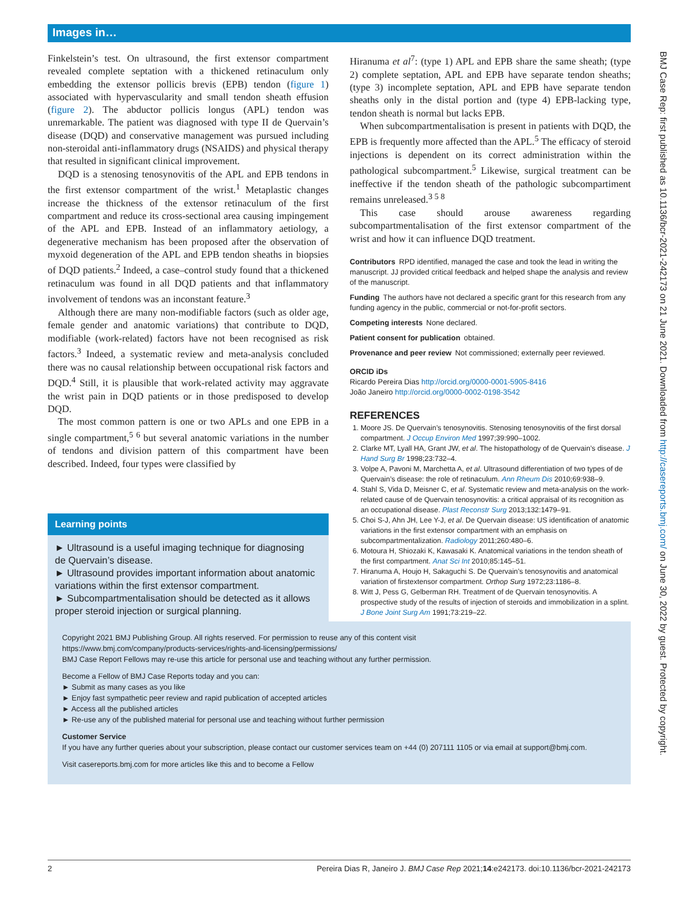Images in…
Finkelstein’s test. On ultrasound, the first extensor compartment revealed complete septation with a thickened retinaculum only embedding the extensor pollicis brevis (EPB) tendon (figure 1) associated with hypervascularity and small tendon sheath effusion (figure 2). The abductor pollicis longus (APL) tendon was unremarkable. The patient was diagnosed with type II de Quervain’s disease (DQD) and conservative management was pursued including non-steroidal anti-inflammatory drugs (NSAIDS) and physical therapy that resulted in significant clinical improvement.
DQD is a stenosing tenosynovitis of the APL and EPB tendons in the first extensor compartment of the wrist.<sup>1</sup> Metaplastic changes increase the thickness of the extensor retinaculum of the first compartment and reduce its cross-sectional area causing impingement of the APL and EPB. Instead of an inflammatory aetiology, a degenerative mechanism has been proposed after the observation of myxoid degeneration of the APL and EPB tendon sheaths in biopsies of DQD patients.<sup>2</sup> Indeed, a case–control study found that a thickened retinaculum was found in all DQD patients and that inflammatory involvement of tendons was an inconstant feature.<sup>3</sup>
Although there are many non-modifiable factors (such as older age, female gender and anatomic variations) that contribute to DQD, modifiable (work-related) factors have not been recognised as risk factors.<sup>3</sup> Indeed, a systematic review and meta-analysis concluded there was no causal relationship between occupational risk factors and DQD.<sup>4</sup> Still, it is plausible that work-related activity may aggravate the wrist pain in DQD patients or in those predisposed to develop DQD.
The most common pattern is one or two APLs and one EPB in a single compartment,<sup>5 6</sup> but several anatomic variations in the number of tendons and division pattern of this compartment have been described. Indeed, four types were classified by
Learning points
► Ultrasound is a useful imaging technique for diagnosing de Quervain’s disease.
► Ultrasound provides important information about anatomic variations within the first extensor compartment.
► Subcompartmentalisation should be detected as it allows proper steroid injection or surgical planning.
Hiranuma et al<sup>7</sup>: (type 1) APL and EPB share the same sheath; (type 2) complete septation, APL and EPB have separate tendon sheaths; (type 3) incomplete septation, APL and EPB have separate tendon sheaths only in the distal portion and (type 4) EPB-lacking type, tendon sheath is normal but lacks EPB.
When subcompartmentalisation is present in patients with DQD, the EPB is frequently more affected than the APL.<sup>5</sup> The efficacy of steroid injections is dependent on its correct administration within the pathological subcompartment.<sup>5</sup> Likewise, surgical treatment can be ineffective if the tendon sheath of the pathologic subcompartiment remains unreleased.<sup>3 5 8</sup>
This case should arouse awareness regarding subcompartmentalisation of the first extensor compartment of the wrist and how it can influence DQD treatment.
Contributors RPD identified, managed the case and took the lead in writing the manuscript. JJ provided critical feedback and helped shape the analysis and review of the manuscript.
Funding The authors have not declared a specific grant for this research from any funding agency in the public, commercial or not-for-profit sectors.
Competing interests None declared.
Patient consent for publication obtained.
Provenance and peer review Not commissioned; externally peer reviewed.
ORCID iDs
Ricardo Pereira Dias http://orcid.org/0000-0001-5905-8416
João Janeiro http://orcid.org/0000-0002-0198-3542
REFERENCES
1. Moore JS. De Quervain’s tenosynovitis. Stenosing tenosynovitis of the first dorsal compartment. J Occup Environ Med 1997;39:990–1002.
2. Clarke MT, Lyall HA, Grant JW, et al. The histopathology of de Quervain’s disease. J Hand Surg Br 1998;23:732–4.
3. Volpe A, Pavoni M, Marchetta A, et al. Ultrasound differentiation of two types of de Quervain’s disease: the role of retinaculum. Ann Rheum Dis 2010;69:938–9.
4. Stahl S, Vida D, Meisner C, et al. Systematic review and meta-analysis on the work-related cause of de Quervain tenosynovitis: a critical appraisal of its recognition as an occupational disease. Plast Reconstr Surg 2013;132:1479–91.
5. Choi S-J, Ahn JH, Lee Y-J, et al. De Quervain disease: US identification of anatomic variations in the first extensor compartment with an emphasis on subcompartmentalization. Radiology 2011;260:480–6.
6. Motoura H, Shiozaki K, Kawasaki K. Anatomical variations in the tendon sheath of the first compartment. Anat Sci Int 2010;85:145–51.
7. Hiranuma A, Houjo H, Sakaguchi S. De Quervain’s tenosynovitis and anatomical variation of firstextensor compartment. Orthop Surg 1972;23:1186–8.
8. Witt J, Pess G, Gelberman RH. Treatment of de Quervain tenosynovitis. A prospective study of the results of injection of steroids and immobilization in a splint. J Bone Joint Surg Am 1991;73:219–22.
Copyright 2021 BMJ Publishing Group. All rights reserved. For permission to reuse any of this content visit
https://www.bmj.com/company/products-services/rights-and-licensing/permissions/
BMJ Case Report Fellows may re-use this article for personal use and teaching without any further permission.
Become a Fellow of BMJ Case Reports today and you can:
► Submit as many cases as you like
► Enjoy fast sympathetic peer review and rapid publication of accepted articles
► Access all the published articles
► Re-use any of the published material for personal use and teaching without further permission
Customer Service
If you have any further queries about your subscription, please contact our customer services team on +44 (0) 207111 1105 or via email at support@bmj.com.
Visit casereports.bmj.com for more articles like this and to become a Fellow
2 Pereira Dias R, Janeiro J. BMJ Case Rep 2021;14:e242173. doi:10.1136/bcr-2021-242173
BMJ Case Rep: first published as 10.1136/bcr-2021-242173 on 21 June 2021. Downloaded from http://casereports.bmj.com/ on June 30, 2022 by guest. Protected by copyright.